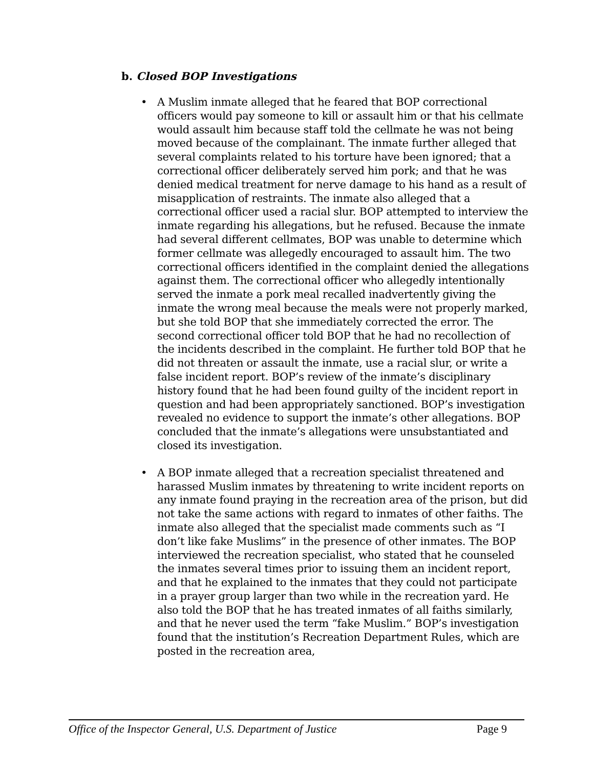b. Closed BOP Investigations
• A Muslim inmate alleged that he feared that BOP correctional officers would pay someone to kill or assault him or that his cellmate would assault him because staff told the cellmate he was not being moved because of the complainant. The inmate further alleged that several complaints related to his torture have been ignored; that a correctional officer deliberately served him pork; and that he was denied medical treatment for nerve damage to his hand as a result of misapplication of restraints. The inmate also alleged that a correctional officer used a racial slur. BOP attempted to interview the inmate regarding his allegations, but he refused. Because the inmate had several different cellmates, BOP was unable to determine which former cellmate was allegedly encouraged to assault him. The two correctional officers identified in the complaint denied the allegations against them. The correctional officer who allegedly intentionally served the inmate a pork meal recalled inadvertently giving the inmate the wrong meal because the meals were not properly marked, but she told BOP that she immediately corrected the error. The second correctional officer told BOP that he had no recollection of the incidents described in the complaint. He further told BOP that he did not threaten or assault the inmate, use a racial slur, or write a false incident report. BOP’s review of the inmate’s disciplinary history found that he had been found guilty of the incident report in question and had been appropriately sanctioned. BOP’s investigation revealed no evidence to support the inmate’s other allegations. BOP concluded that the inmate’s allegations were unsubstantiated and closed its investigation.
• A BOP inmate alleged that a recreation specialist threatened and harassed Muslim inmates by threatening to write incident reports on any inmate found praying in the recreation area of the prison, but did not take the same actions with regard to inmates of other faiths. The inmate also alleged that the specialist made comments such as “I don’t like fake Muslims” in the presence of other inmates. The BOP interviewed the recreation specialist, who stated that he counseled the inmates several times prior to issuing them an incident report, and that he explained to the inmates that they could not participate in a prayer group larger than two while in the recreation yard. He also told the BOP that he has treated inmates of all faiths similarly, and that he never used the term “fake Muslim.” BOP’s investigation found that the institution’s Recreation Department Rules, which are posted in the recreation area,
Office of the Inspector General, U.S. Department of Justice Page 9